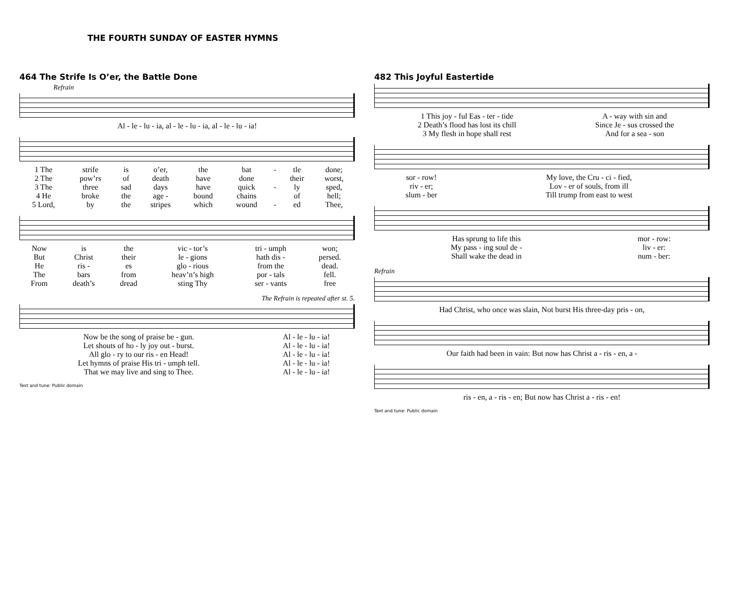THE FOURTH SUNDAY OF EASTER HYMNS
464 The Strife Is O’er, the Battle Done
Refrain
| Al - le - lu - ia, al - le - lu - ia, al - le - lu - ia! |
| 1 The | strife | is | o’er, | the | bat | - | tle | done; |
| 2 The | pow’rs | of | death | have | done | | their | worst, |
| 3 The | three | sad | days | have | quick | - | ly | sped, |
| 4 He | broke | the | age - | bound | chains | | of | hell; |
| 5 Lord, | by | the | stripes | which | wound | - | ed | Thee, |
| Now | is | the | vic - tor’s | tri - umph | won; |
| But | Christ | their | le - gions | hath dis - | persed. |
| He | ris - | es | glo - rious | from the | dead. |
| The | bars | from | heav’n’s high | por - tals | fell. |
| From | death’s | dread | sting Thy | ser - vants | free |
The Refrain is repeated after st. 5.
| Now be the song of praise be - gun. | Al - le - lu - ia! |
| Let shouts of ho - ly joy out - burst. | Al - le - lu - ia! |
| All glo - ry to our ris - en Head! | Al - le - lu - ia! |
| Let hymns of praise His tri - umph tell. | Al - le - lu - ia! |
| That we may live and sing to Thee. | Al - le - lu - ia! |
Text and tune: Public domain
482 This Joyful Eastertide
| 1 This joy - ful Eas - ter - tide | A - way with sin and |
| 2 Death’s flood has lost its chill | Since Je - sus crossed the |
| 3 My flesh in hope shall rest | And for a sea - son |
| sor - row! | My love, the Cru - ci - fied, |
| riv - er; | Lov - er of souls, from ill |
| slum - ber | Till trump from east to west |
| Has sprung to life this | mor - row: |
| My pass - ing soul de - | liv - er: |
| Shall wake the dead in | num - ber: |
Refrain
| Had Christ, who once was slain, Not burst His three-day pris - on, |
| Our faith had been in vain: But now has Christ a - ris - en, a - |
| ris - en, a - ris - en; But now has Christ a - ris - en! |
Text and tune: Public domain